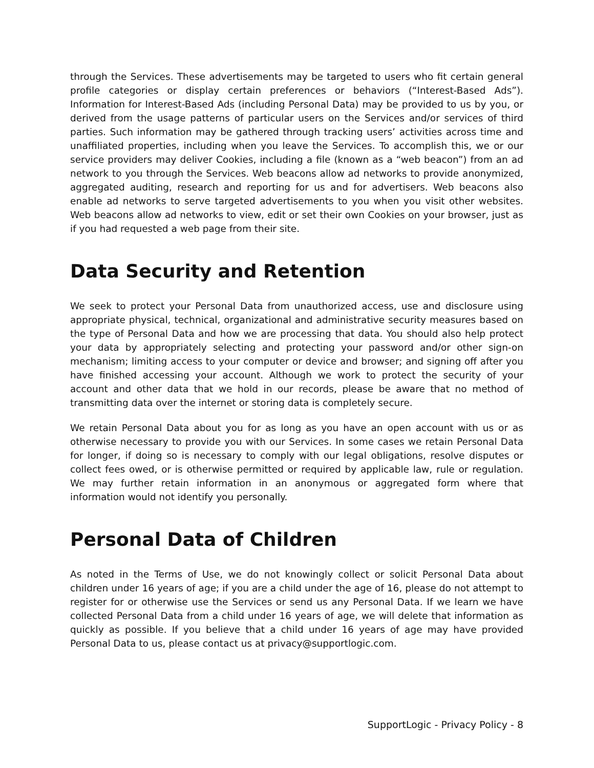through the Services. These advertisements may be targeted to users who fit certain general profile categories or display certain preferences or behaviors (“Interest-Based Ads”). Information for Interest-Based Ads (including Personal Data) may be provided to us by you, or derived from the usage patterns of particular users on the Services and/or services of third parties. Such information may be gathered through tracking users’ activities across time and unaffiliated properties, including when you leave the Services. To accomplish this, we or our service providers may deliver Cookies, including a file (known as a “web beacon”) from an ad network to you through the Services. Web beacons allow ad networks to provide anonymized, aggregated auditing, research and reporting for us and for advertisers. Web beacons also enable ad networks to serve targeted advertisements to you when you visit other websites. Web beacons allow ad networks to view, edit or set their own Cookies on your browser, just as if you had requested a web page from their site.
Data Security and Retention
We seek to protect your Personal Data from unauthorized access, use and disclosure using appropriate physical, technical, organizational and administrative security measures based on the type of Personal Data and how we are processing that data. You should also help protect your data by appropriately selecting and protecting your password and/or other sign-on mechanism; limiting access to your computer or device and browser; and signing off after you have finished accessing your account. Although we work to protect the security of your account and other data that we hold in our records, please be aware that no method of transmitting data over the internet or storing data is completely secure.
We retain Personal Data about you for as long as you have an open account with us or as otherwise necessary to provide you with our Services. In some cases we retain Personal Data for longer, if doing so is necessary to comply with our legal obligations, resolve disputes or collect fees owed, or is otherwise permitted or required by applicable law, rule or regulation. We may further retain information in an anonymous or aggregated form where that information would not identify you personally.
Personal Data of Children
As noted in the Terms of Use, we do not knowingly collect or solicit Personal Data about children under 16 years of age; if you are a child under the age of 16, please do not attempt to register for or otherwise use the Services or send us any Personal Data. If we learn we have collected Personal Data from a child under 16 years of age, we will delete that information as quickly as possible. If you believe that a child under 16 years of age may have provided Personal Data to us, please contact us at privacy@supportlogic.com.
SupportLogic - Privacy Policy - 8